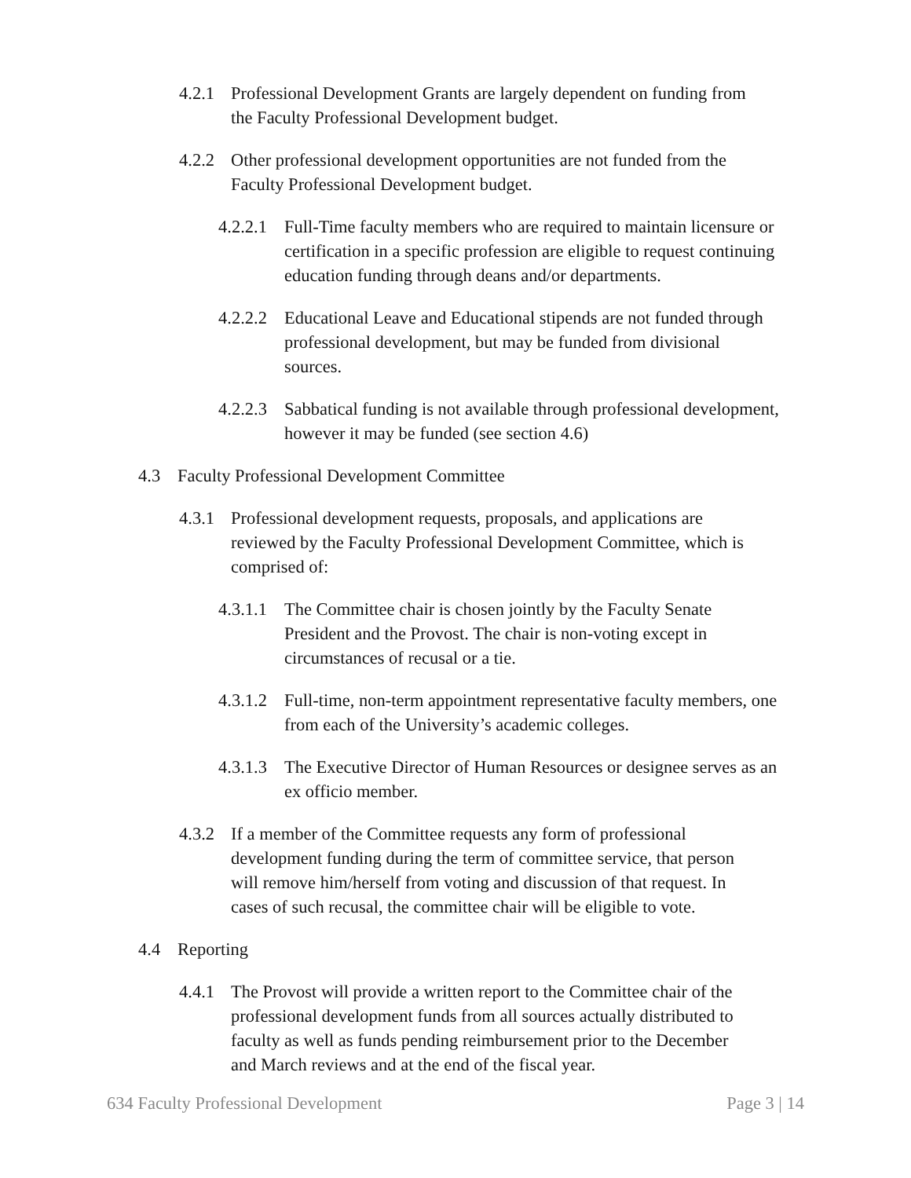4.2.1 Professional Development Grants are largely dependent on funding from the Faculty Professional Development budget.
4.2.2 Other professional development opportunities are not funded from the Faculty Professional Development budget.
4.2.2.1 Full-Time faculty members who are required to maintain licensure or certification in a specific profession are eligible to request continuing education funding through deans and/or departments.
4.2.2.2 Educational Leave and Educational stipends are not funded through professional development, but may be funded from divisional sources.
4.2.2.3 Sabbatical funding is not available through professional development, however it may be funded (see section 4.6)
4.3 Faculty Professional Development Committee
4.3.1 Professional development requests, proposals, and applications are reviewed by the Faculty Professional Development Committee, which is comprised of:
4.3.1.1 The Committee chair is chosen jointly by the Faculty Senate President and the Provost. The chair is non-voting except in circumstances of recusal or a tie.
4.3.1.2 Full-time, non-term appointment representative faculty members, one from each of the University’s academic colleges.
4.3.1.3 The Executive Director of Human Resources or designee serves as an ex officio member.
4.3.2 If a member of the Committee requests any form of professional development funding during the term of committee service, that person will remove him/herself from voting and discussion of that request. In cases of such recusal, the committee chair will be eligible to vote.
4.4 Reporting
4.4.1 The Provost will provide a written report to the Committee chair of the professional development funds from all sources actually distributed to faculty as well as funds pending reimbursement prior to the December and March reviews and at the end of the fiscal year.
634 Faculty Professional Development Page 3 | 14